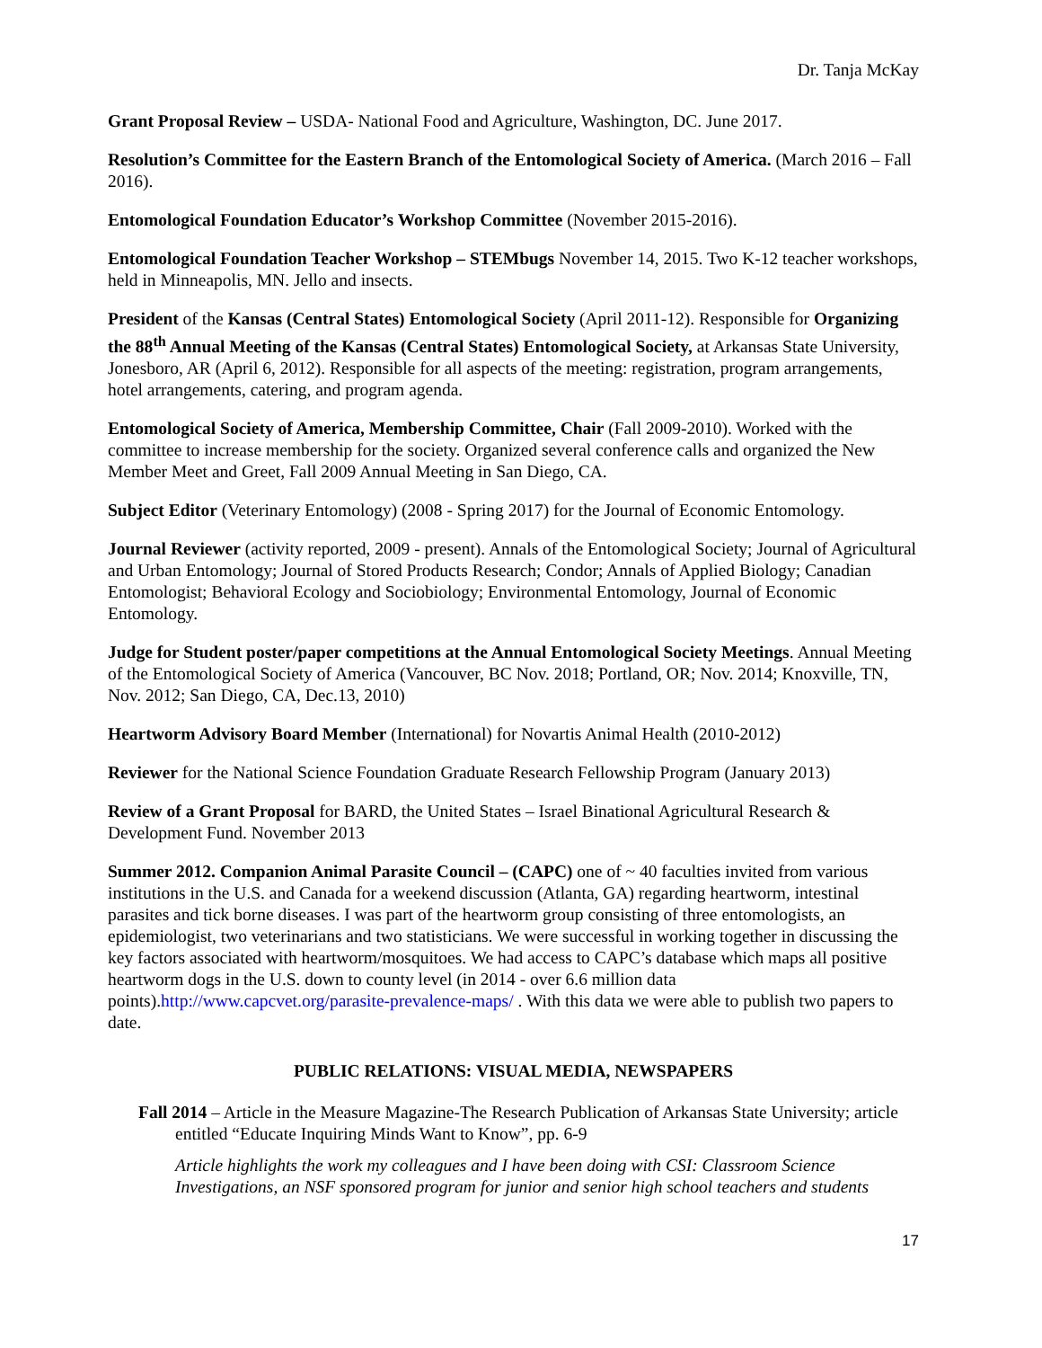Dr. Tanja McKay
Grant Proposal Review – USDA- National Food and Agriculture, Washington, DC. June 2017.
Resolution’s Committee for the Eastern Branch of the Entomological Society of America. (March 2016 – Fall 2016).
Entomological Foundation Educator’s Workshop Committee (November 2015-2016).
Entomological Foundation Teacher Workshop – STEMbugs November 14, 2015. Two K-12 teacher workshops, held in Minneapolis, MN. Jello and insects.
President of the Kansas (Central States) Entomological Society (April 2011-12). Responsible for Organizing the 88<sup>th</sup> Annual Meeting of the Kansas (Central States) Entomological Society, at Arkansas State University, Jonesboro, AR (April 6, 2012). Responsible for all aspects of the meeting: registration, program arrangements, hotel arrangements, catering, and program agenda.
Entomological Society of America, Membership Committee, Chair (Fall 2009-2010). Worked with the committee to increase membership for the society. Organized several conference calls and organized the New Member Meet and Greet, Fall 2009 Annual Meeting in San Diego, CA.
Subject Editor (Veterinary Entomology) (2008 - Spring 2017) for the Journal of Economic Entomology.
Journal Reviewer (activity reported, 2009 - present). Annals of the Entomological Society; Journal of Agricultural and Urban Entomology; Journal of Stored Products Research; Condor; Annals of Applied Biology; Canadian Entomologist; Behavioral Ecology and Sociobiology; Environmental Entomology, Journal of Economic Entomology.
Judge for Student poster/paper competitions at the Annual Entomological Society Meetings. Annual Meeting of the Entomological Society of America (Vancouver, BC Nov. 2018; Portland, OR; Nov. 2014; Knoxville, TN, Nov. 2012; San Diego, CA, Dec.13, 2010)
Heartworm Advisory Board Member (International) for Novartis Animal Health (2010-2012)
Reviewer for the National Science Foundation Graduate Research Fellowship Program (January 2013)
Review of a Grant Proposal for BARD, the United States – Israel Binational Agricultural Research & Development Fund. November 2013
Summer 2012. Companion Animal Parasite Council – (CAPC) one of ~ 40 faculties invited from various institutions in the U.S. and Canada for a weekend discussion (Atlanta, GA) regarding heartworm, intestinal parasites and tick borne diseases. I was part of the heartworm group consisting of three entomologists, an epidemiologist, two veterinarians and two statisticians. We were successful in working together in discussing the key factors associated with heartworm/mosquitoes. We had access to CAPC’s database which maps all positive heartworm dogs in the U.S. down to county level (in 2014 - over 6.6 million data points).http://www.capcvet.org/parasite-prevalence-maps/ . With this data we were able to publish two papers to date.
PUBLIC RELATIONS: VISUAL MEDIA, NEWSPAPERS
Fall 2014 – Article in the Measure Magazine-The Research Publication of Arkansas State University; article entitled “Educate Inquiring Minds Want to Know”, pp. 6-9
Article highlights the work my colleagues and I have been doing with CSI: Classroom Science Investigations, an NSF sponsored program for junior and senior high school teachers and students
17